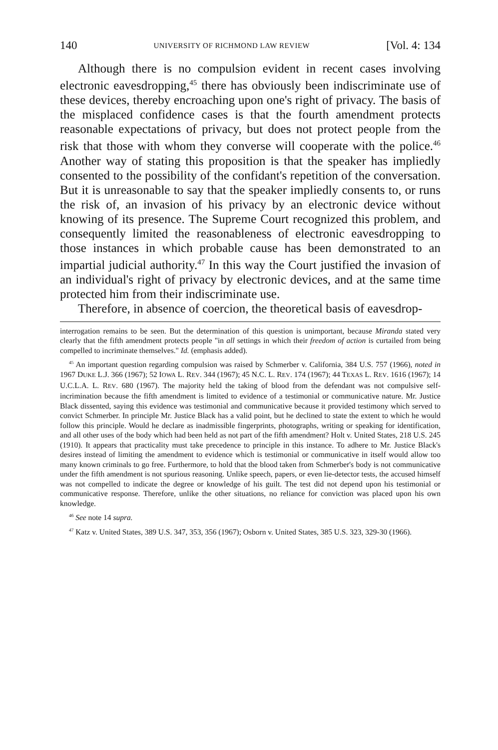140 UNIVERSITY OF RICHMOND LAW REVIEW [Vol. 4: 134
Although there is no compulsion evident in recent cases involving electronic eavesdropping,<sup>45</sup> there has obviously been indiscriminate use of these devices, thereby encroaching upon one's right of privacy. The basis of the misplaced confidence cases is that the fourth amendment protects reasonable expectations of privacy, but does not protect people from the risk that those with whom they converse will cooperate with the police.<sup>46</sup> Another way of stating this proposition is that the speaker has impliedly consented to the possibility of the confidant's repetition of the conversation. But it is unreasonable to say that the speaker impliedly consents to, or runs the risk of, an invasion of his privacy by an electronic device without knowing of its presence. The Supreme Court recognized this problem, and consequently limited the reasonableness of electronic eavesdropping to those instances in which probable cause has been demonstrated to an impartial judicial authority.<sup>47</sup> In this way the Court justified the invasion of an individual's right of privacy by electronic devices, and at the same time protected him from their indiscriminate use.
Therefore, in absence of coercion, the theoretical basis of eavesdrop-
interrogation remains to be seen. But the determination of this question is unimportant, because Miranda stated very clearly that the fifth amendment protects people "in all settings in which their freedom of action is curtailed from being compelled to incriminate themselves." Id. (emphasis added).
<sup>45</sup> An important question regarding compulsion was raised by Schmerber v. California, 384 U.S. 757 (1966), noted in 1967 DUKE L.J. 366 (1967); 52 IOWA L. REV. 344 (1967); 45 N.C. L. REV. 174 (1967); 44 TEXAS L. REV. 1616 (1967); 14 U.C.L.A. L. REV. 680 (1967). The majority held the taking of blood from the defendant was not compulsive self-incrimination because the fifth amendment is limited to evidence of a testimonial or communicative nature. Mr. Justice Black dissented, saying this evidence was testimonial and communicative because it provided testimony which served to convict Schmerber. In principle Mr. Justice Black has a valid point, but he declined to state the extent to which he would follow this principle. Would he declare as inadmissible fingerprints, photographs, writing or speaking for identification, and all other uses of the body which had been held as not part of the fifth amendment? Holt v. United States, 218 U.S. 245 (1910). It appears that practicality must take precedence to principle in this instance. To adhere to Mr. Justice Black's desires instead of limiting the amendment to evidence which is testimonial or communicative in itself would allow too many known criminals to go free. Furthermore, to hold that the blood taken from Schmerber's body is not communicative under the fifth amendment is not spurious reasoning. Unlike speech, papers, or even lie-detector tests, the accused himself was not compelled to indicate the degree or knowledge of his guilt. The test did not depend upon his testimonial or communicative response. Therefore, unlike the other situations, no reliance for conviction was placed upon his own knowledge.
<sup>46</sup> See note 14 supra.
<sup>47</sup> Katz v. United States, 389 U.S. 347, 353, 356 (1967); Osborn v. United States, 385 U.S. 323, 329-30 (1966).